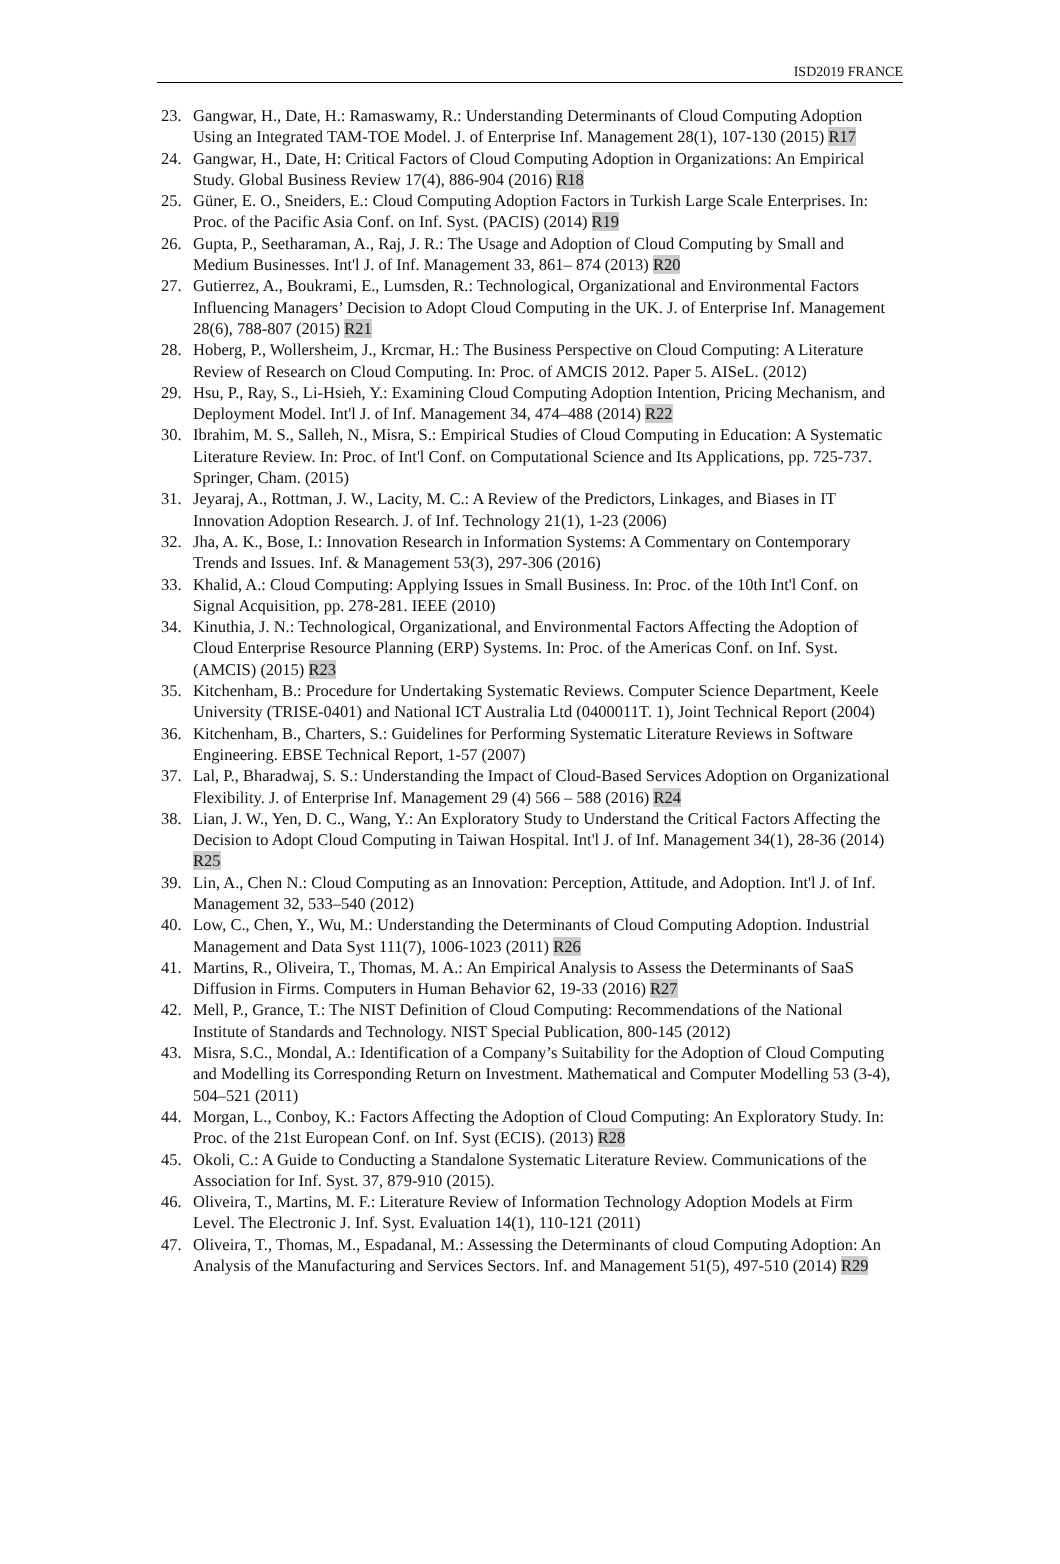ISD2019 FRANCE
23. Gangwar, H., Date, H.: Ramaswamy, R.: Understanding Determinants of Cloud Computing Adoption Using an Integrated TAM-TOE Model. J. of Enterprise Inf. Management 28(1), 107-130 (2015) R17
24. Gangwar, H., Date, H: Critical Factors of Cloud Computing Adoption in Organizations: An Empirical Study. Global Business Review 17(4), 886-904 (2016) R18
25. Güner, E. O., Sneiders, E.: Cloud Computing Adoption Factors in Turkish Large Scale Enterprises. In: Proc. of the Pacific Asia Conf. on Inf. Syst. (PACIS) (2014) R19
26. Gupta, P., Seetharaman, A., Raj, J. R.: The Usage and Adoption of Cloud Computing by Small and Medium Businesses. Int'l J. of Inf. Management 33, 861– 874 (2013) R20
27. Gutierrez, A., Boukrami, E., Lumsden, R.: Technological, Organizational and Environmental Factors Influencing Managers’ Decision to Adopt Cloud Computing in the UK. J. of Enterprise Inf. Management 28(6), 788-807 (2015) R21
28. Hoberg, P., Wollersheim, J., Krcmar, H.: The Business Perspective on Cloud Computing: A Literature Review of Research on Cloud Computing. In: Proc. of AMCIS 2012. Paper 5. AISeL. (2012)
29. Hsu, P., Ray, S., Li-Hsieh, Y.: Examining Cloud Computing Adoption Intention, Pricing Mechanism, and Deployment Model. Int'l J. of Inf. Management 34, 474–488 (2014) R22
30. Ibrahim, M. S., Salleh, N., Misra, S.: Empirical Studies of Cloud Computing in Education: A Systematic Literature Review. In: Proc. of Int'l Conf. on Computational Science and Its Applications, pp. 725-737. Springer, Cham. (2015)
31. Jeyaraj, A., Rottman, J. W., Lacity, M. C.: A Review of the Predictors, Linkages, and Biases in IT Innovation Adoption Research. J. of Inf. Technology 21(1), 1-23 (2006)
32. Jha, A. K., Bose, I.: Innovation Research in Information Systems: A Commentary on Contemporary Trends and Issues. Inf. & Management 53(3), 297-306 (2016)
33. Khalid, A.: Cloud Computing: Applying Issues in Small Business. In: Proc. of the 10th Int'l Conf. on Signal Acquisition, pp. 278-281. IEEE (2010)
34. Kinuthia, J. N.: Technological, Organizational, and Environmental Factors Affecting the Adoption of Cloud Enterprise Resource Planning (ERP) Systems. In: Proc. of the Americas Conf. on Inf. Syst. (AMCIS) (2015) R23
35. Kitchenham, B.: Procedure for Undertaking Systematic Reviews. Computer Science Department, Keele University (TRISE-0401) and National ICT Australia Ltd (0400011T. 1), Joint Technical Report (2004)
36. Kitchenham, B., Charters, S.: Guidelines for Performing Systematic Literature Reviews in Software Engineering. EBSE Technical Report, 1-57 (2007)
37. Lal, P., Bharadwaj, S. S.: Understanding the Impact of Cloud-Based Services Adoption on Organizational Flexibility. J. of Enterprise Inf. Management 29 (4) 566 – 588 (2016) R24
38. Lian, J. W., Yen, D. C., Wang, Y.: An Exploratory Study to Understand the Critical Factors Affecting the Decision to Adopt Cloud Computing in Taiwan Hospital. Int'l J. of Inf. Management 34(1), 28-36 (2014) R25
39. Lin, A., Chen N.: Cloud Computing as an Innovation: Perception, Attitude, and Adoption. Int'l J. of Inf. Management 32, 533–540 (2012)
40. Low, C., Chen, Y., Wu, M.: Understanding the Determinants of Cloud Computing Adoption. Industrial Management and Data Syst 111(7), 1006-1023 (2011) R26
41. Martins, R., Oliveira, T., Thomas, M. A.: An Empirical Analysis to Assess the Determinants of SaaS Diffusion in Firms. Computers in Human Behavior 62, 19-33 (2016) R27
42. Mell, P., Grance, T.: The NIST Definition of Cloud Computing: Recommendations of the National Institute of Standards and Technology. NIST Special Publication, 800-145 (2012)
43. Misra, S.C., Mondal, A.: Identification of a Company’s Suitability for the Adoption of Cloud Computing and Modelling its Corresponding Return on Investment. Mathematical and Computer Modelling 53 (3-4), 504–521 (2011)
44. Morgan, L., Conboy, K.: Factors Affecting the Adoption of Cloud Computing: An Exploratory Study. In: Proc. of the 21st European Conf. on Inf. Syst (ECIS). (2013) R28
45. Okoli, C.: A Guide to Conducting a Standalone Systematic Literature Review. Communications of the Association for Inf. Syst. 37, 879-910 (2015).
46. Oliveira, T., Martins, M. F.: Literature Review of Information Technology Adoption Models at Firm Level. The Electronic J. Inf. Syst. Evaluation 14(1), 110-121 (2011)
47. Oliveira, T., Thomas, M., Espadanal, M.: Assessing the Determinants of cloud Computing Adoption: An Analysis of the Manufacturing and Services Sectors. Inf. and Management 51(5), 497-510 (2014) R29